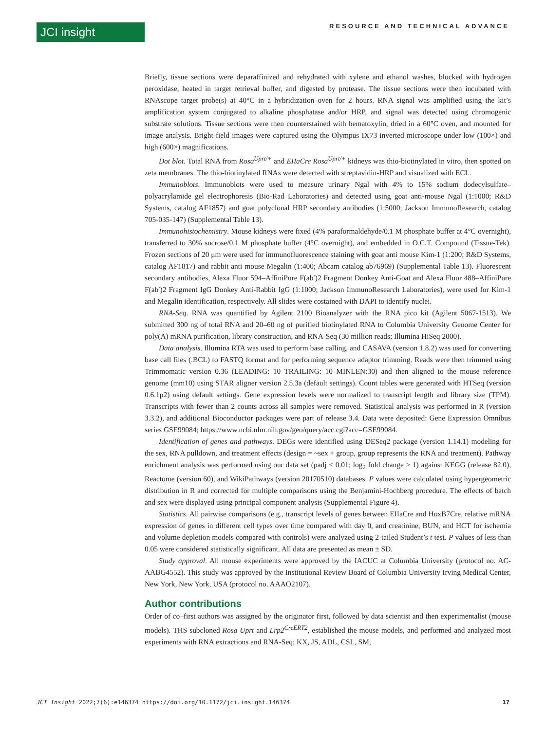JCI insight
RESOURCE AND TECHNICAL ADVANCE
Briefly, tissue sections were deparaffinized and rehydrated with xylene and ethanol washes, blocked with hydrogen peroxidase, heated in target retrieval buffer, and digested by protease. The tissue sections were then incubated with RNAscope target probe(s) at 40°C in a hybridization oven for 2 hours. RNA signal was amplified using the kit’s amplification system conjugated to alkaline phosphatase and/or HRP, and signal was detected using chromogenic substrate solutions. Tissue sections were then counterstained with hematoxylin, dried in a 60°C oven, and mounted for image analysis. Bright-field images were captured using the Olympus IX73 inverted microscope under low (100×) and high (600×) magnifications.
Dot blot. Total RNA from Rosa<sup>Uprt/+</sup> and EIIaCre Rosa<sup>Uprt/+</sup> kidneys was thio-biotinylated in vitro, then spotted on zeta membranes. The thio-biotinylated RNAs were detected with streptavidin-HRP and visualized with ECL.
Immunoblots. Immunoblots were used to measure urinary Ngal with 4% to 15% sodium dodecylsulfate–polyacrylamide gel electrophoresis (Bio-Rad Laboratories) and detected using goat anti-mouse Ngal (1:1000; R&D Systems, catalog AF1857) and goat polyclonal HRP secondary antibodies (1:5000; Jackson ImmunoResearch, catalog 705-035-147) (Supplemental Table 13).
Immunohistochemistry. Mouse kidneys were fixed (4% paraformaldehyde/0.1 M phosphate buffer at 4°C overnight), transferred to 30% sucrose/0.1 M phosphate buffer (4°C overnight), and embedded in O.C.T. Compound (Tissue-Tek). Frozen sections of 20 μm were used for immunofluorescence staining with goat anti mouse Kim-1 (1:200; R&D Systems, catalog AF1817) and rabbit anti mouse Megalin (1:400; Abcam catalog ab76969) (Supplemental Table 13). Fluorescent secondary antibodies, Alexa Fluor 594–AffiniPure F(ab′)2 Fragment Donkey Anti-Goat and Alexa Fluor 488–AffiniPure F(ab′)2 Fragment IgG Donkey Anti-Rabbit IgG (1:1000; Jackson ImmunoResearch Laboratories), were used for Kim-1 and Megalin identification, respectively. All slides were costained with DAPI to identify nuclei.
RNA-Seq. RNA was quantified by Agilent 2100 Bioanalyzer with the RNA pico kit (Agilent 5067-1513). We submitted 300 ng of total RNA and 20–60 ng of purified biotinylated RNA to Columbia University Genome Center for poly(A) mRNA purification, library construction, and RNA-Seq (30 million reads; Illumina HiSeq 2000).
Data analysis. Illumina RTA was used to perform base calling, and CASAVA (version 1.8.2) was used for converting base call files (.BCL) to FASTQ format and for performing sequence adaptor trimming. Reads were then trimmed using Trimmomatic version 0.36 (LEADING: 10 TRAILING: 10 MINLEN:30) and then aligned to the mouse reference genome (mm10) using STAR aligner version 2.5.3a (default settings). Count tables were generated with HTSeq (version 0.6.1p2) using default settings. Gene expression levels were normalized to transcript length and library size (TPM). Transcripts with fewer than 2 counts across all samples were removed. Statistical analysis was performed in R (version 3.3.2), and additional Bioconductor packages were part of release 3.4. Data were deposited: Gene Expression Omnibus series GSE99084; https://www.ncbi.nlm.nih.gov/geo/query/acc.cgi?acc=GSE99084.
Identification of genes and pathways. DEGs were identified using DESeq2 package (version 1.14.1) modeling for the sex, RNA pulldown, and treatment effects (design = ~sex + group, group represents the RNA and treatment). Pathway enrichment analysis was performed using our data set (padj < 0.01; log<sub>2</sub> fold change ≥ 1) against KEGG (release 82.0), Reactome (version 60), and WikiPathways (version 20170510) databases. P values were calculated using hypergeometric distribution in R and corrected for multiple comparisons using the Benjamini-Hochberg procedure. The effects of batch and sex were displayed using principal component analysis (Supplemental Figure 4).
Statistics. All pairwise comparisons (e.g., transcript levels of genes between EIIaCre and HoxB7Cre, relative mRNA expression of genes in different cell types over time compared with day 0, and creatinine, BUN, and HCT for ischemia and volume depletion models compared with controls) were analyzed using 2-tailed Student’s t test. P values of less than 0.05 were considered statistically significant. All data are presented as mean ± SD.
Study approval. All mouse experiments were approved by the IACUC at Columbia University (protocol no. AC-AABG4552). This study was approved by the Institutional Review Board of Columbia University Irving Medical Center, New York, New York, USA (protocol no. AAAO2107).
Author contributions
Order of co–first authors was assigned by the originator first, followed by data scientist and then experimentalist (mouse models). THS subcloned Rosa Uprt and Lrp2<sup>CreERT2</sup>, established the mouse models, and performed and analyzed most experiments with RNA extractions and RNA-Seq; KX, JS, ADL, CSL, SM,
JCI Insight 2022;7(6):e146374 https://doi.org/10.1172/jci.insight.146374 17